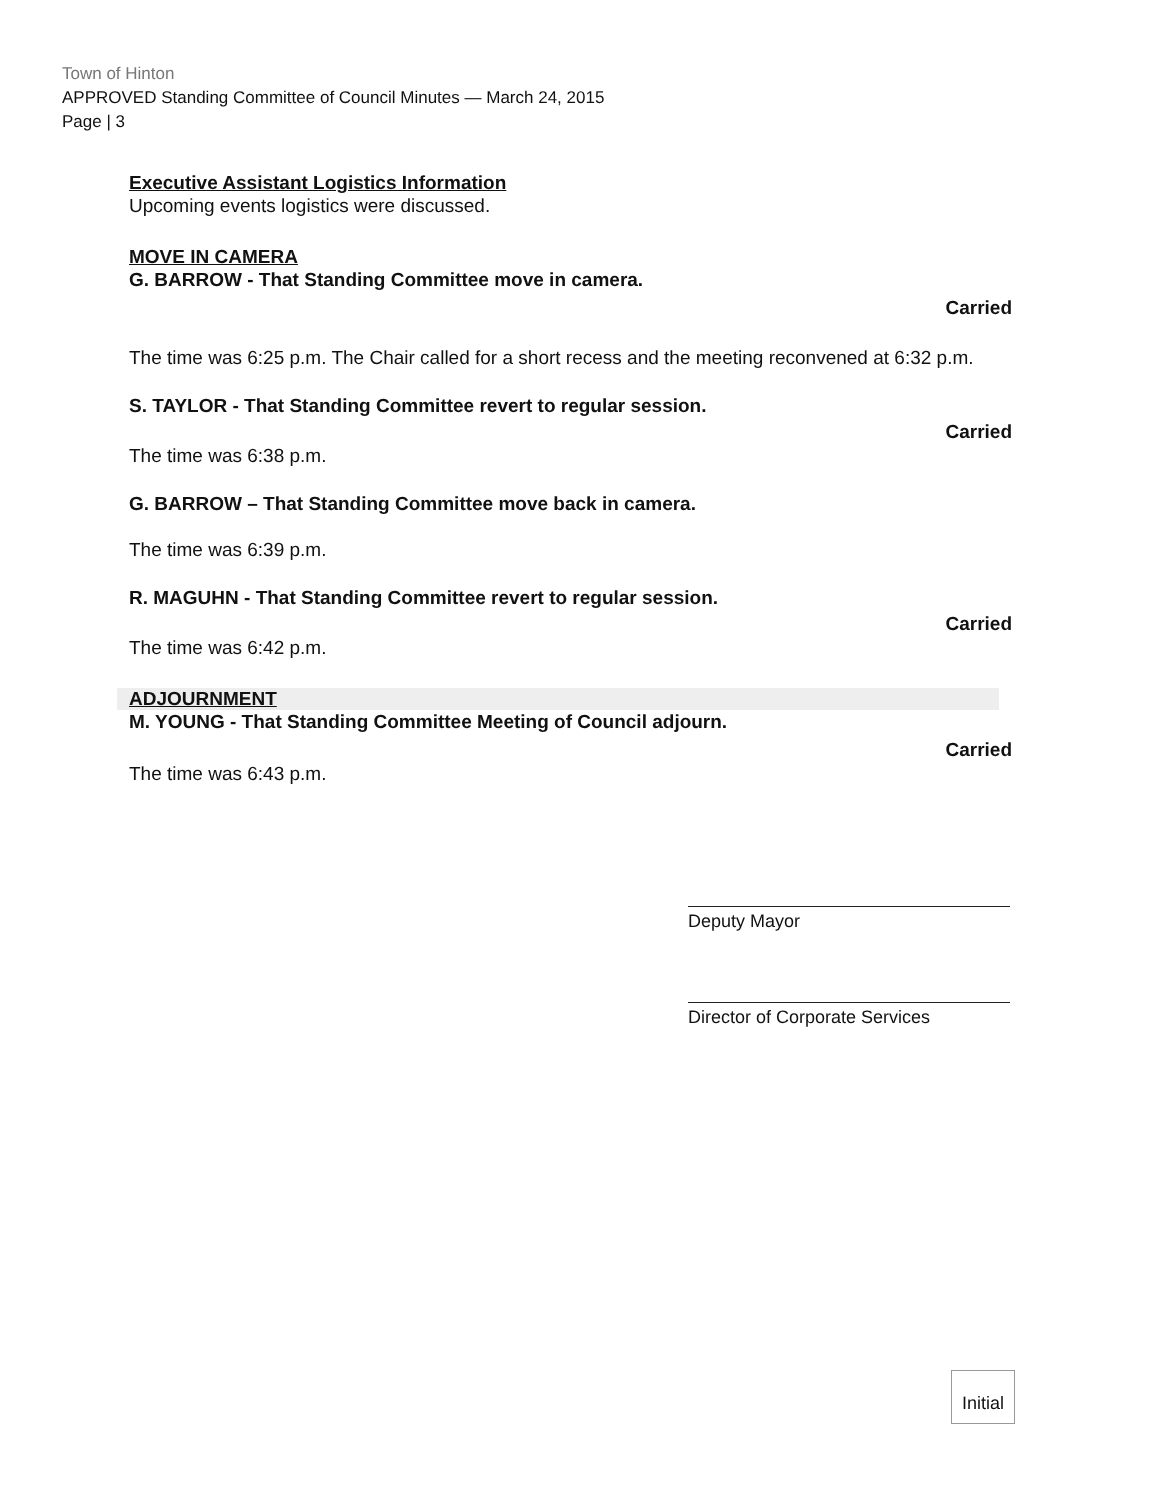Town of Hinton
APPROVED Standing Committee of Council Minutes — March 24, 2015
Page | 3
Executive Assistant Logistics Information
Upcoming events logistics were discussed.
MOVE IN CAMERA
G. BARROW - That Standing Committee move in camera.
Carried
The time was 6:25 p.m. The Chair called for a short recess and the meeting reconvened at 6:32 p.m.
S. TAYLOR - That Standing Committee revert to regular session.
Carried
The time was 6:38 p.m.
G. BARROW – That Standing Committee move back in camera.
The time was 6:39 p.m.
R. MAGUHN - That Standing Committee revert to regular session.
Carried
The time was 6:42 p.m.
ADJOURNMENT
M. YOUNG - That Standing Committee Meeting of Council adjourn.
Carried
The time was 6:43 p.m.
Deputy Mayor
Director of Corporate Services
Initial